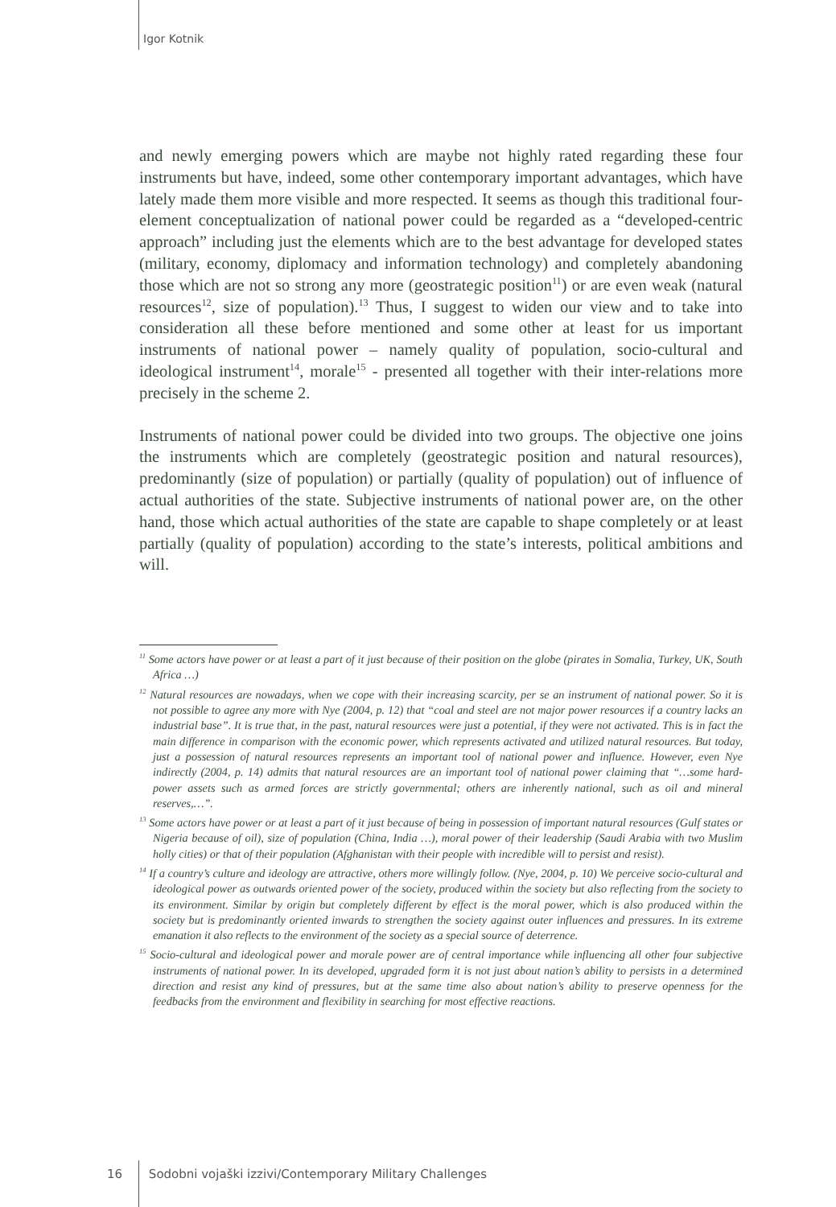Igor Kotnik
and newly emerging powers which are maybe not highly rated regarding these four instruments but have, indeed, some other contemporary important advantages, which have lately made them more visible and more respected. It seems as though this traditional four-element conceptualization of national power could be regarded as a “developed-centric approach” including just the elements which are to the best advantage for developed states (military, economy, diplomacy and information technology) and completely abandoning those which are not so strong any more (geostrategic position<sup>11</sup>) or are even weak (natural resources<sup>12</sup>, size of population).<sup>13</sup> Thus, I suggest to widen our view and to take into consideration all these before mentioned and some other at least for us important instruments of national power – namely quality of population, socio-cultural and ideological instrument<sup>14</sup>, morale<sup>15</sup> - presented all together with their inter-relations more precisely in the scheme 2.
Instruments of national power could be divided into two groups. The objective one joins the instruments which are completely (geostrategic position and natural resources), predominantly (size of population) or partially (quality of population) out of influence of actual authorities of the state. Subjective instruments of national power are, on the other hand, those which actual authorities of the state are capable to shape completely or at least partially (quality of population) according to the state’s interests, political ambitions and will.
<sup>11</sup> Some actors have power or at least a part of it just because of their position on the globe (pirates in Somalia, Turkey, UK, South Africa …)
<sup>12</sup> Natural resources are nowadays, when we cope with their increasing scarcity, per se an instrument of national power. So it is not possible to agree any more with Nye (2004, p. 12) that “coal and steel are not major power resources if a country lacks an industrial base”. It is true that, in the past, natural resources were just a potential, if they were not activated. This is in fact the main difference in comparison with the economic power, which represents activated and utilized natural resources. But today, just a possession of natural resources represents an important tool of national power and influence. However, even Nye indirectly (2004, p. 14) admits that natural resources are an important tool of national power claiming that “…some hard-power assets such as armed forces are strictly governmental; others are inherently national, such as oil and mineral reserves,…”.
<sup>13</sup> Some actors have power or at least a part of it just because of being in possession of important natural resources (Gulf states or Nigeria because of oil), size of population (China, India …), moral power of their leadership (Saudi Arabia with two Muslim holly cities) or that of their population (Afghanistan with their people with incredible will to persist and resist).
<sup>14</sup> If a country’s culture and ideology are attractive, others more willingly follow. (Nye, 2004, p. 10) We perceive socio-cultural and ideological power as outwards oriented power of the society, produced within the society but also reflecting from the society to its environment. Similar by origin but completely different by effect is the moral power, which is also produced within the society but is predominantly oriented inwards to strengthen the society against outer influences and pressures. In its extreme emanation it also reflects to the environment of the society as a special source of deterrence.
<sup>15</sup> Socio-cultural and ideological power and morale power are of central importance while influencing all other four subjective instruments of national power. In its developed, upgraded form it is not just about nation’s ability to persists in a determined direction and resist any kind of pressures, but at the same time also about nation’s ability to preserve openness for the feedbacks from the environment and flexibility in searching for most effective reactions.
16 Sodobni vojaški izzivi/Contemporary Military Challenges